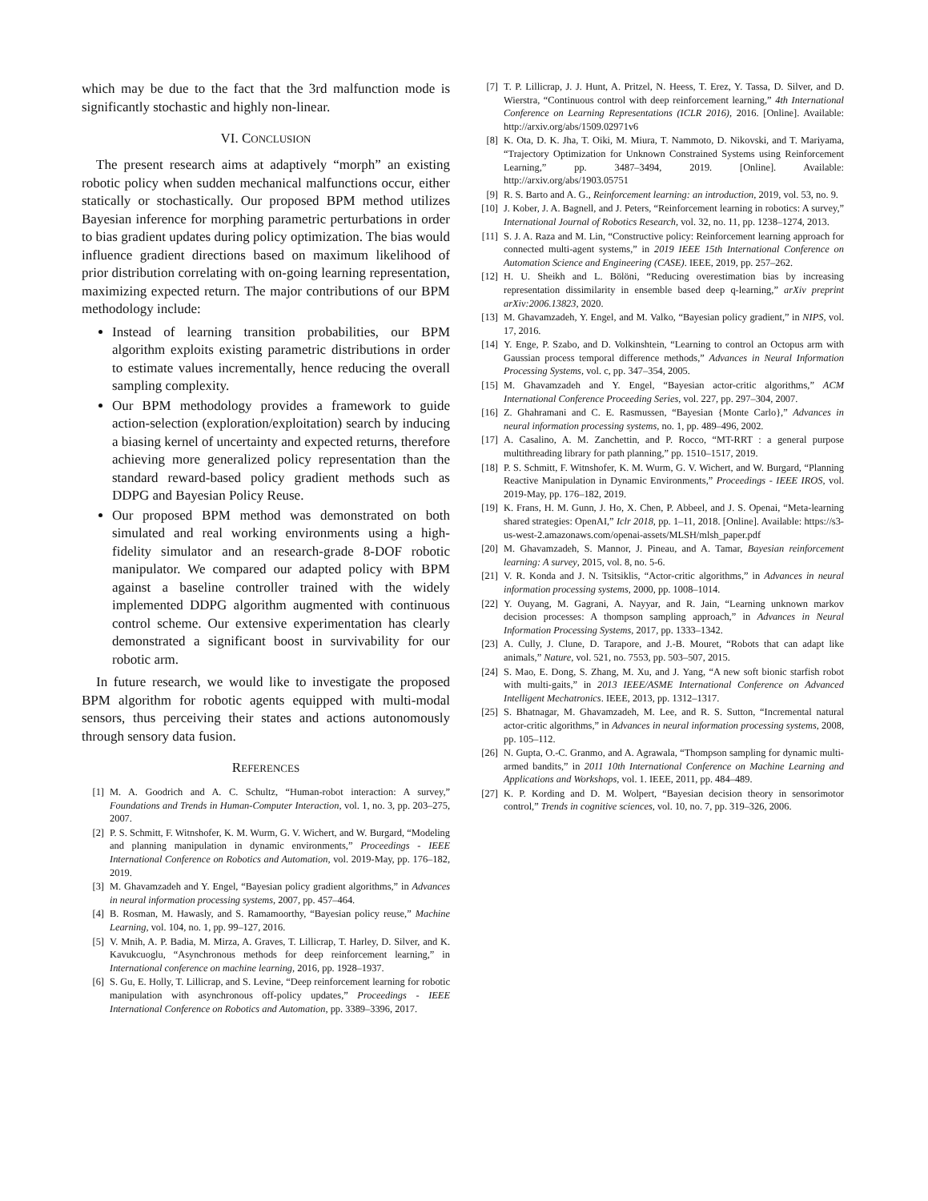which may be due to the fact that the 3rd malfunction mode is significantly stochastic and highly non-linear.
VI. CONCLUSION
The present research aims at adaptively “morph” an existing robotic policy when sudden mechanical malfunctions occur, either statically or stochastically. Our proposed BPM method utilizes Bayesian inference for morphing parametric perturbations in order to bias gradient updates during policy optimization. The bias would influence gradient directions based on maximum likelihood of prior distribution correlating with on-going learning representation, maximizing expected return. The major contributions of our BPM methodology include:
Instead of learning transition probabilities, our BPM algorithm exploits existing parametric distributions in order to estimate values incrementally, hence reducing the overall sampling complexity.
Our BPM methodology provides a framework to guide action-selection (exploration/exploitation) search by inducing a biasing kernel of uncertainty and expected returns, therefore achieving more generalized policy representation than the standard reward-based policy gradient methods such as DDPG and Bayesian Policy Reuse.
Our proposed BPM method was demonstrated on both simulated and real working environments using a high-fidelity simulator and an research-grade 8-DOF robotic manipulator. We compared our adapted policy with BPM against a baseline controller trained with the widely implemented DDPG algorithm augmented with continuous control scheme. Our extensive experimentation has clearly demonstrated a significant boost in survivability for our robotic arm.
In future research, we would like to investigate the proposed BPM algorithm for robotic agents equipped with multi-modal sensors, thus perceiving their states and actions autonomously through sensory data fusion.
REFERENCES
[1] M. A. Goodrich and A. C. Schultz, “Human-robot interaction: A survey,” Foundations and Trends in Human-Computer Interaction, vol. 1, no. 3, pp. 203–275, 2007.
[2] P. S. Schmitt, F. Witnshofer, K. M. Wurm, G. V. Wichert, and W. Burgard, “Modeling and planning manipulation in dynamic environments,” Proceedings - IEEE International Conference on Robotics and Automation, vol. 2019-May, pp. 176–182, 2019.
[3] M. Ghavamzadeh and Y. Engel, “Bayesian policy gradient algorithms,” in Advances in neural information processing systems, 2007, pp. 457–464.
[4] B. Rosman, M. Hawasly, and S. Ramamoorthy, “Bayesian policy reuse,” Machine Learning, vol. 104, no. 1, pp. 99–127, 2016.
[5] V. Mnih, A. P. Badia, M. Mirza, A. Graves, T. Lillicrap, T. Harley, D. Silver, and K. Kavukcuoglu, “Asynchronous methods for deep reinforcement learning,” in International conference on machine learning, 2016, pp. 1928–1937.
[6] S. Gu, E. Holly, T. Lillicrap, and S. Levine, “Deep reinforcement learning for robotic manipulation with asynchronous off-policy updates,” Proceedings - IEEE International Conference on Robotics and Automation, pp. 3389–3396, 2017.
[7] T. P. Lillicrap, J. J. Hunt, A. Pritzel, N. Heess, T. Erez, Y. Tassa, D. Silver, and D. Wierstra, “Continuous control with deep reinforcement learning,” 4th International Conference on Learning Representations (ICLR 2016), 2016. [Online]. Available: http://arxiv.org/abs/1509.02971v6
[8] K. Ota, D. K. Jha, T. Oiki, M. Miura, T. Nammoto, D. Nikovski, and T. Mariyama, “Trajectory Optimization for Unknown Constrained Systems using Reinforcement Learning,” pp. 3487–3494, 2019. [Online]. Available: http://arxiv.org/abs/1903.05751
[9] R. S. Barto and A. G., Reinforcement learning: an introduction, 2019, vol. 53, no. 9.
[10] J. Kober, J. A. Bagnell, and J. Peters, “Reinforcement learning in robotics: A survey,” International Journal of Robotics Research, vol. 32, no. 11, pp. 1238–1274, 2013.
[11] S. J. A. Raza and M. Lin, “Constructive policy: Reinforcement learning approach for connected multi-agent systems,” in 2019 IEEE 15th International Conference on Automation Science and Engineering (CASE). IEEE, 2019, pp. 257–262.
[12] H. U. Sheikh and L. Bölöni, “Reducing overestimation bias by increasing representation dissimilarity in ensemble based deep q-learning,” arXiv preprint arXiv:2006.13823, 2020.
[13] M. Ghavamzadeh, Y. Engel, and M. Valko, “Bayesian policy gradient,” in NIPS, vol. 17, 2016.
[14] Y. Enge, P. Szabo, and D. Volkinshtein, “Learning to control an Octopus arm with Gaussian process temporal difference methods,” Advances in Neural Information Processing Systems, vol. c, pp. 347–354, 2005.
[15] M. Ghavamzadeh and Y. Engel, “Bayesian actor-critic algorithms,” ACM International Conference Proceeding Series, vol. 227, pp. 297–304, 2007.
[16] Z. Ghahramani and C. E. Rasmussen, “Bayesian {Monte Carlo},” Advances in neural information processing systems, no. 1, pp. 489–496, 2002.
[17] A. Casalino, A. M. Zanchettin, and P. Rocco, “MT-RRT : a general purpose multithreading library for path planning,” pp. 1510–1517, 2019.
[18] P. S. Schmitt, F. Witnshofer, K. M. Wurm, G. V. Wichert, and W. Burgard, “Planning Reactive Manipulation in Dynamic Environments,” Proceedings - IEEE IROS, vol. 2019-May, pp. 176–182, 2019.
[19] K. Frans, H. M. Gunn, J. Ho, X. Chen, P. Abbeel, and J. S. Openai, “Meta-learning shared strategies: OpenAI,” Iclr 2018, pp. 1–11, 2018. [Online]. Available: https://s3-us-west-2.amazonaws.com/openai-assets/MLSH/mlsh_paper.pdf
[20] M. Ghavamzadeh, S. Mannor, J. Pineau, and A. Tamar, Bayesian reinforcement learning: A survey, 2015, vol. 8, no. 5-6.
[21] V. R. Konda and J. N. Tsitsiklis, “Actor-critic algorithms,” in Advances in neural information processing systems, 2000, pp. 1008–1014.
[22] Y. Ouyang, M. Gagrani, A. Nayyar, and R. Jain, “Learning unknown markov decision processes: A thompson sampling approach,” in Advances in Neural Information Processing Systems, 2017, pp. 1333–1342.
[23] A. Cully, J. Clune, D. Tarapore, and J.-B. Mouret, “Robots that can adapt like animals,” Nature, vol. 521, no. 7553, pp. 503–507, 2015.
[24] S. Mao, E. Dong, S. Zhang, M. Xu, and J. Yang, “A new soft bionic starfish robot with multi-gaits,” in 2013 IEEE/ASME International Conference on Advanced Intelligent Mechatronics. IEEE, 2013, pp. 1312–1317.
[25] S. Bhatnagar, M. Ghavamzadeh, M. Lee, and R. S. Sutton, “Incremental natural actor-critic algorithms,” in Advances in neural information processing systems, 2008, pp. 105–112.
[26] N. Gupta, O.-C. Granmo, and A. Agrawala, “Thompson sampling for dynamic multi-armed bandits,” in 2011 10th International Conference on Machine Learning and Applications and Workshops, vol. 1. IEEE, 2011, pp. 484–489.
[27] K. P. Kording and D. M. Wolpert, “Bayesian decision theory in sensorimotor control,” Trends in cognitive sciences, vol. 10, no. 7, pp. 319–326, 2006.